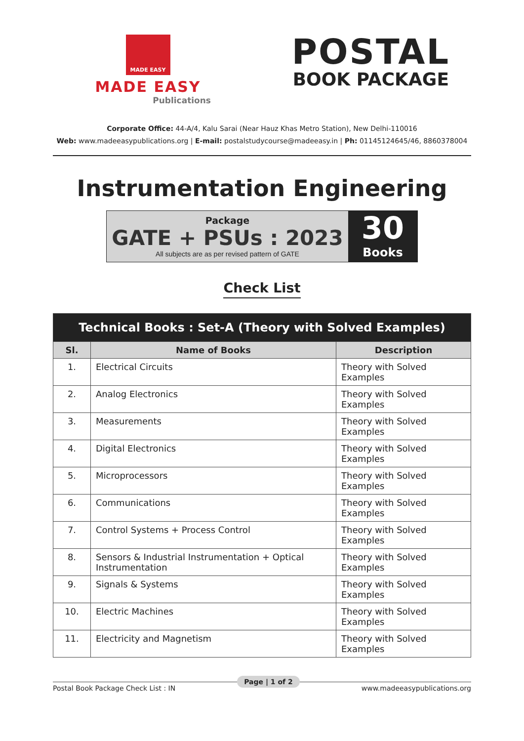MADE EASY
MADE EASY
Publications
POSTAL
BOOK PACKAGE
Corporate Office: 44-A/4, Kalu Sarai (Near Hauz Khas Metro Station), New Delhi-110016
Web: www.madeeasypublications.org | E-mail: postalstudycourse@madeeasy.in | Ph: 01145124645/46, 8860378004
Instrumentation Engineering
Package
GATE + PSUs : 2023
All subjects are as per revised pattern of GATE
30
Books
Check List
| Technical Books : Set-A (Theory with Solved Examples) | | |
| --- | --- | --- |
| Sl. | Name of Books | Description |
| 1. | Electrical Circuits | Theory with Solved Examples |
| 2. | Analog Electronics | Theory with Solved Examples |
| 3. | Measurements | Theory with Solved Examples |
| 4. | Digital Electronics | Theory with Solved Examples |
| 5. | Microprocessors | Theory with Solved Examples |
| 6. | Communications | Theory with Solved Examples |
| 7. | Control Systems + Process Control | Theory with Solved Examples |
| 8. | Sensors & Industrial Instrumentation + Optical Instrumentation | Theory with Solved Examples |
| 9. | Signals & Systems | Theory with Solved Examples |
| 10. | Electric Machines | Theory with Solved Examples |
| 11. | Electricity and Magnetism | Theory with Solved Examples |
Postal Book Package Check List : IN Page | 1 of 2 www.madeeasypublications.org